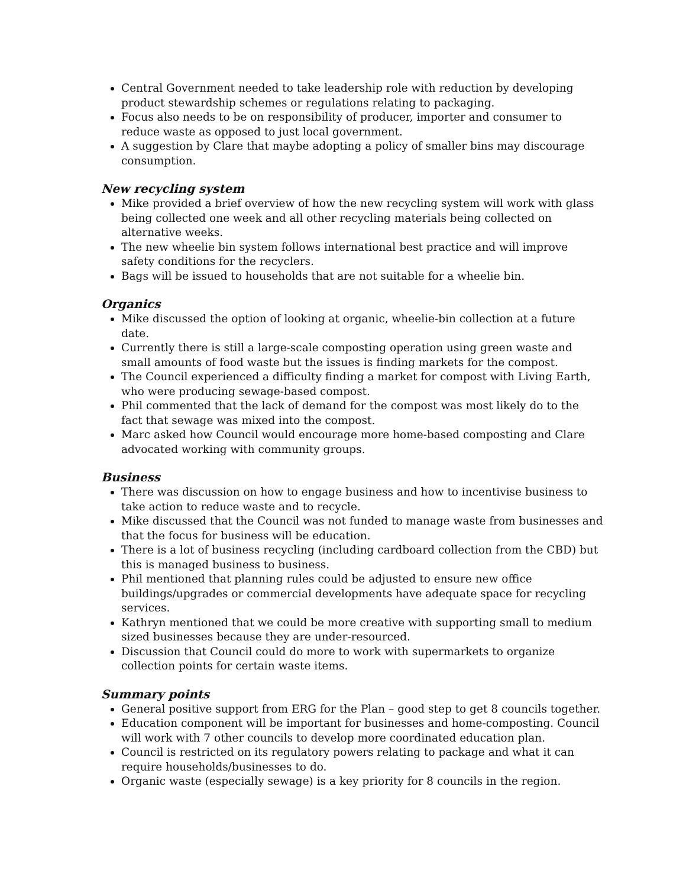Central Government needed to take leadership role with reduction by developing product stewardship schemes or regulations relating to packaging.
Focus also needs to be on responsibility of producer, importer and consumer to reduce waste as opposed to just local government.
A suggestion by Clare that maybe adopting a policy of smaller bins may discourage consumption.
New recycling system
Mike provided a brief overview of how the new recycling system will work with glass being collected one week and all other recycling materials being collected on alternative weeks.
The new wheelie bin system follows international best practice and will improve safety conditions for the recyclers.
Bags will be issued to households that are not suitable for a wheelie bin.
Organics
Mike discussed the option of looking at organic, wheelie-bin collection at a future date.
Currently there is still a large-scale composting operation using green waste and small amounts of food waste but the issues is finding markets for the compost.
The Council experienced a difficulty finding a market for compost with Living Earth, who were producing sewage-based compost.
Phil commented that the lack of demand for the compost was most likely do to the fact that sewage was mixed into the compost.
Marc asked how Council would encourage more home-based composting and Clare advocated working with community groups.
Business
There was discussion on how to engage business and how to incentivise business to take action to reduce waste and to recycle.
Mike discussed that the Council was not funded to manage waste from businesses and that the focus for business will be education.
There is a lot of business recycling (including cardboard collection from the CBD) but this is managed business to business.
Phil mentioned that planning rules could be adjusted to ensure new office buildings/upgrades or commercial developments have adequate space for recycling services.
Kathryn mentioned that we could be more creative with supporting small to medium sized businesses because they are under-resourced.
Discussion that Council could do more to work with supermarkets to organize collection points for certain waste items.
Summary points
General positive support from ERG for the Plan – good step to get 8 councils together.
Education component will be important for businesses and home-composting. Council will work with 7 other councils to develop more coordinated education plan.
Council is restricted on its regulatory powers relating to package and what it can require households/businesses to do.
Organic waste (especially sewage) is a key priority for 8 councils in the region.